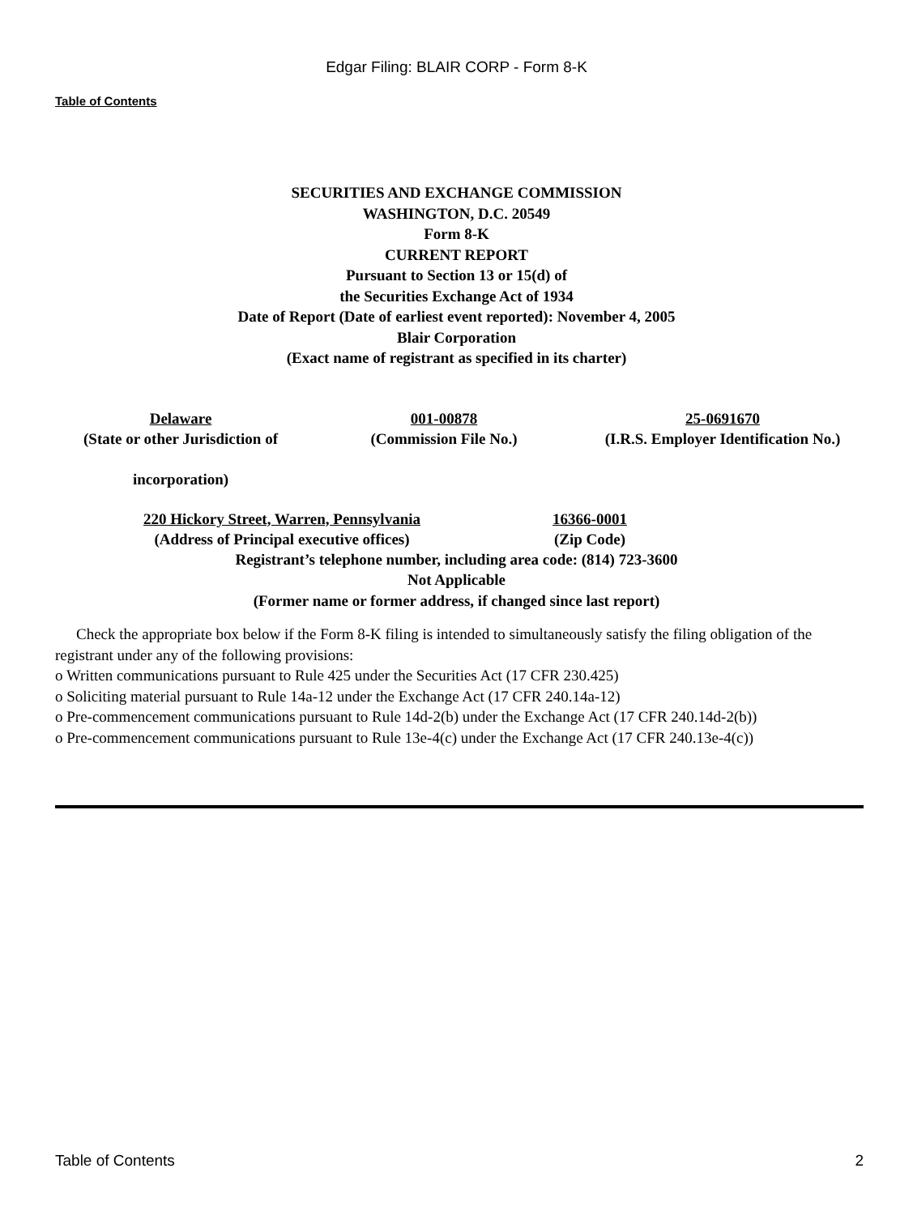Edgar Filing: BLAIR CORP - Form 8-K
Table of Contents
SECURITIES AND EXCHANGE COMMISSION
WASHINGTON, D.C. 20549
Form 8-K
CURRENT REPORT
Pursuant to Section 13 or 15(d) of
the Securities Exchange Act of 1934
Date of Report (Date of earliest event reported): November 4, 2005
Blair Corporation
(Exact name of registrant as specified in its charter)
| Delaware (State or other Jurisdiction of incorporation) | 001-00878 (Commission File No.) | 25-0691670 (I.R.S. Employer Identification No.) |
| 220 Hickory Street, Warren, Pennsylvania (Address of Principal executive offices) | 16366-0001 (Zip Code) | |
Registrant’s telephone number, including area code: (814) 723-3600
Not Applicable
(Former name or former address, if changed since last report)
Check the appropriate box below if the Form 8-K filing is intended to simultaneously satisfy the filing obligation of the registrant under any of the following provisions:
o Written communications pursuant to Rule 425 under the Securities Act (17 CFR 230.425)
o Soliciting material pursuant to Rule 14a-12 under the Exchange Act (17 CFR 240.14a-12)
o Pre-commencement communications pursuant to Rule 14d-2(b) under the Exchange Act (17 CFR 240.14d-2(b))
o Pre-commencement communications pursuant to Rule 13e-4(c) under the Exchange Act (17 CFR 240.13e-4(c))
Table of Contents 2